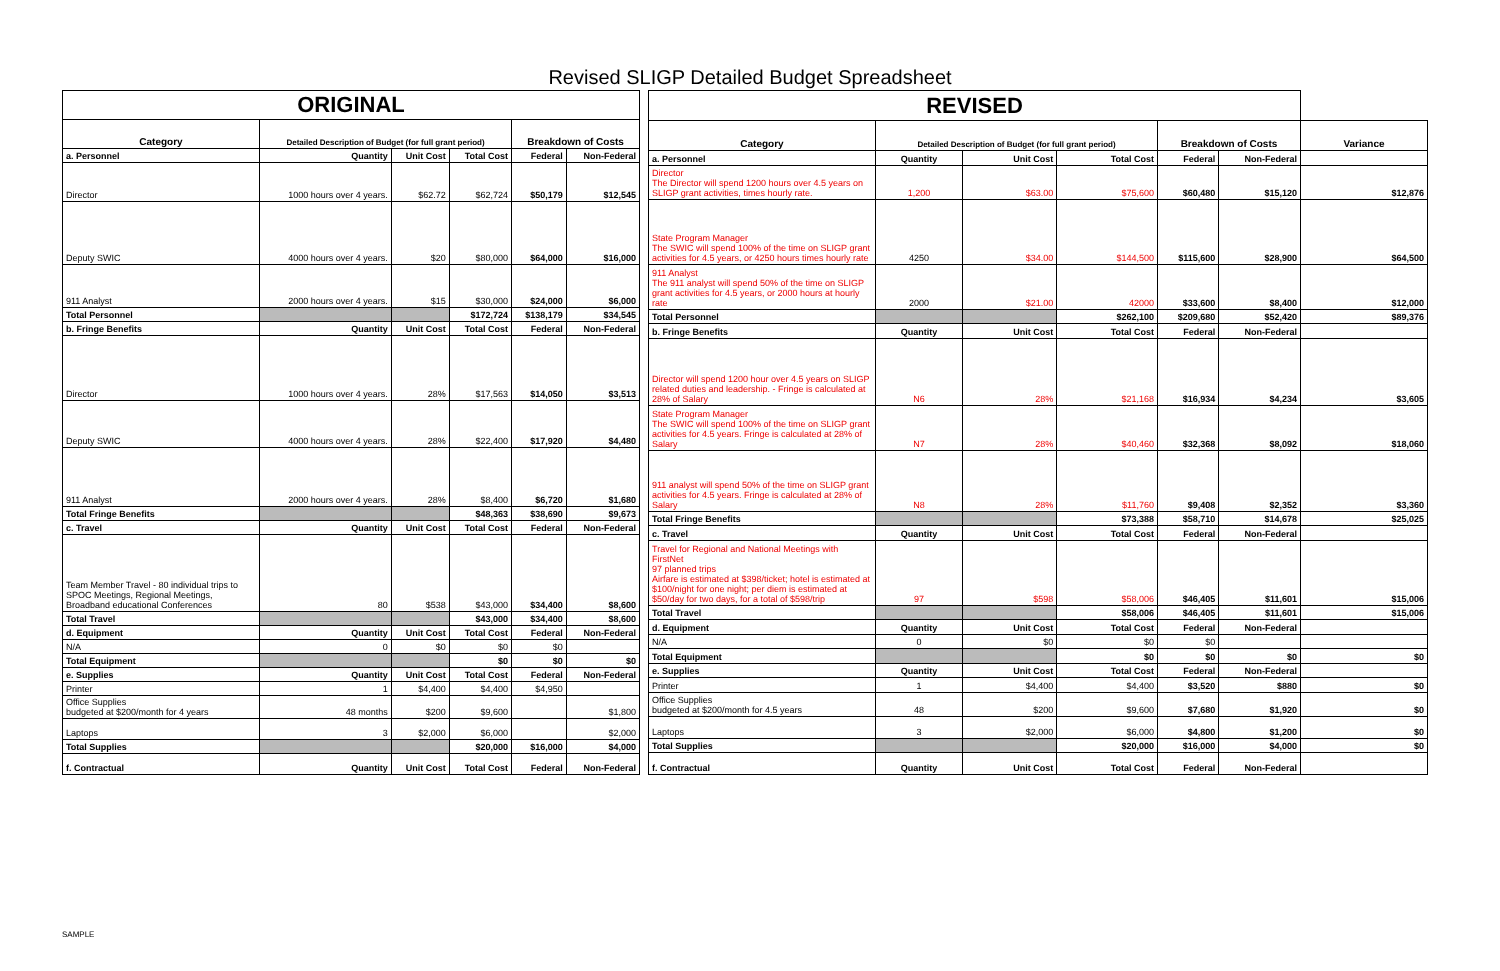Revised SLIGP Detailed Budget Spreadsheet
| ORIGINAL | | | | | |
| Category | Detailed Description of Budget (for full grant period) | | | Breakdown of Costs | |
| a. Personnel | Quantity | Unit Cost | Total Cost | Federal | Non-Federal |
| Director | 1000 hours over 4 years. | $62.72 | $62,724 | $50,179 | $12,545 |
| Deputy SWIC | 4000 hours over 4 years. | $20 | $80,000 | $64,000 | $16,000 |
| 911 Analyst | 2000 hours over 4 years. | $15 | $30,000 | $24,000 | $6,000 |
| Total Personnel | | | $172,724 | $138,179 | $34,545 |
| b. Fringe Benefits | Quantity | Unit Cost | Total Cost | Federal | Non-Federal |
| Director | 1000 hours over 4 years. | 28% | $17,563 | $14,050 | $3,513 |
| Deputy SWIC | 4000 hours over 4 years. | 28% | $22,400 | $17,920 | $4,480 |
| 911 Analyst | 2000 hours over 4 years. | 28% | $8,400 | $6,720 | $1,680 |
| Total Fringe Benefits | | | $48,363 | $38,690 | $9,673 |
| c. Travel | Quantity | Unit Cost | Total Cost | Federal | Non-Federal |
| Team Member Travel - 80 individual trips to SPOC Meetings, Regional Meetings, Broadband educational Conferences | 80 | $538 | $43,000 | $34,400 | $8,600 |
| Total Travel | | | $43,000 | $34,400 | $8,600 |
| d. Equipment | Quantity | Unit Cost | Total Cost | Federal | Non-Federal |
| N/A | 0 | $0 | $0 | $0 | |
| Total Equipment | | | $0 | $0 | $0 |
| e. Supplies | Quantity | Unit Cost | Total Cost | Federal | Non-Federal |
| Printer | 1 | $4,400 | $4,400 | $4,950 | |
| Office Supplies budgeted at $200/month for 4 years | 48 months | $200 | $9,600 | | $1,800 |
| Laptops | 3 | $2,000 | $6,000 | | $2,000 |
| Total Supplies | | | $20,000 | $16,000 | $4,000 |
| f. Contractual | Quantity | Unit Cost | Total Cost | Federal | Non-Federal |
| REVISED | | | | | | |
| Category | Detailed Description of Budget (for full grant period) | | | Breakdown of Costs | | Variance |
| a. Personnel | Quantity | Unit Cost | Total Cost | Federal | Non-Federal | |
| Director The Director will spend 1200 hours over 4.5 years on SLIGP grant activities, times hourly rate. | 1,200 | $63.00 | $75,600 | $60,480 | $15,120 | $12,876 |
| State Program Manager The SWIC will spend 100% of the time on SLIGP grant activities for 4.5 years, or 4250 hours times hourly rate | 4250 | $34.00 | $144,500 | $115,600 | $28,900 | $64,500 |
| 911 Analyst The 911 analyst will spend 50% of the time on SLIGP grant activities for 4.5 years, or 2000 hours at hourly rate | 2000 | $21.00 | 42000 | $33,600 | $8,400 | $12,000 |
| Total Personnel | | | $262,100 | $209,680 | $52,420 | $89,376 |
| b. Fringe Benefits | Quantity | Unit Cost | Total Cost | Federal | Non-Federal | |
| Director will spend 1200 hour over 4.5 years on SLIGP related duties and leadership. - Fringe is calculated at 28% of Salary | N6 | 28% | $21,168 | $16,934 | $4,234 | $3,605 |
| State Program Manager The SWIC will spend 100% of the time on SLIGP grant activities for 4.5 years. Fringe is calculated at 28% of Salary | N7 | 28% | $40,460 | $32,368 | $8,092 | $18,060 |
| 911 analyst will spend 50% of the time on SLIGP grant activities for 4.5 years. Fringe is calculated at 28% of Salary | N8 | 28% | $11,760 | $9,408 | $2,352 | $3,360 |
| Total Fringe Benefits | | | $73,388 | $58,710 | $14,678 | $25,025 |
| c. Travel | Quantity | Unit Cost | Total Cost | Federal | Non-Federal | |
| Travel for Regional and National Meetings with FirstNet 97 planned trips Airfare is estimated at $398/ticket; hotel is estimated at $100/night for one night; per diem is estimated at $50/day for two days, for a total of $598/trip | 97 | $598 | $58,006 | $46,405 | $11,601 | $15,006 |
| Total Travel | | | $58,006 | $46,405 | $11,601 | $15,006 |
| d. Equipment | Quantity | Unit Cost | Total Cost | Federal | Non-Federal | |
| N/A | 0 | $0 | $0 | $0 | | |
| Total Equipment | | | $0 | $0 | $0 | $0 |
| e. Supplies | Quantity | Unit Cost | Total Cost | Federal | Non-Federal | |
| Printer | 1 | $4,400 | $4,400 | $3,520 | $880 | $0 |
| Office Supplies budgeted at $200/month for 4.5 years | 48 | $200 | $9,600 | $7,680 | $1,920 | $0 |
| Laptops | 3 | $2,000 | $6,000 | $4,800 | $1,200 | $0 |
| Total Supplies | | | $20,000 | $16,000 | $4,000 | $0 |
| f. Contractual | Quantity | Unit Cost | Total Cost | Federal | Non-Federal | |
SAMPLE